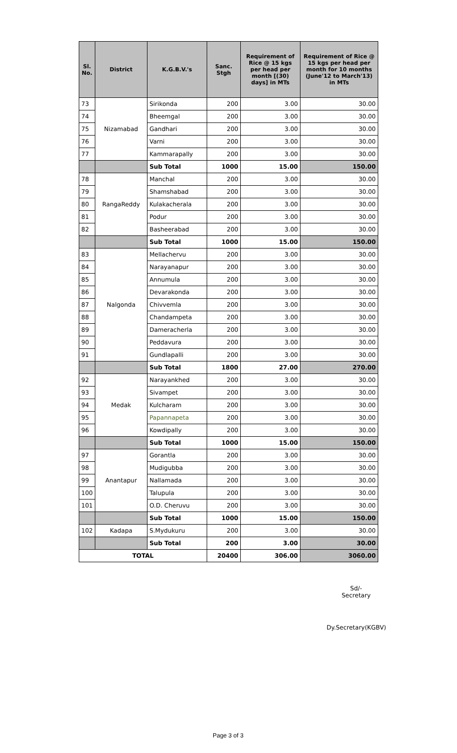| Sl. No. | District | K.G.B.V.'s | Sanc. Stgh | Requirement of Rice @ 15 kgs per head per month [(30) days] in MTs | Requirement of Rice @ 15 kgs per head per month for 10 months (June'12 to March'13) in MTs |
| --- | --- | --- | --- | --- | --- |
| 73 | Nizamabad | Sirikonda | 200 | 3.00 | 30.00 |
| 74 | | Bheemgal | 200 | 3.00 | 30.00 |
| 75 | | Gandhari | 200 | 3.00 | 30.00 |
| 76 | | Varni | 200 | 3.00 | 30.00 |
| 77 | | Kammarapally | 200 | 3.00 | 30.00 |
| | | Sub Total | 1000 | 15.00 | 150.00 |
| 78 | RangaReddy | Manchal | 200 | 3.00 | 30.00 |
| 79 | | Shamshabad | 200 | 3.00 | 30.00 |
| 80 | | Kulakacherala | 200 | 3.00 | 30.00 |
| 81 | | Podur | 200 | 3.00 | 30.00 |
| 82 | | Basheerabad | 200 | 3.00 | 30.00 |
| | | Sub Total | 1000 | 15.00 | 150.00 |
| 83 | Nalgonda | Mellachervu | 200 | 3.00 | 30.00 |
| 84 | | Narayanapur | 200 | 3.00 | 30.00 |
| 85 | | Annumula | 200 | 3.00 | 30.00 |
| 86 | | Devarakonda | 200 | 3.00 | 30.00 |
| 87 | | Chivvemla | 200 | 3.00 | 30.00 |
| 88 | | Chandampeta | 200 | 3.00 | 30.00 |
| 89 | | Dameracherla | 200 | 3.00 | 30.00 |
| 90 | | Peddavura | 200 | 3.00 | 30.00 |
| 91 | | Gundlapalli | 200 | 3.00 | 30.00 |
| | | Sub Total | 1800 | 27.00 | 270.00 |
| 92 | Medak | Narayankhed | 200 | 3.00 | 30.00 |
| 93 | | Sivampet | 200 | 3.00 | 30.00 |
| 94 | | Kulcharam | 200 | 3.00 | 30.00 |
| 95 | | Papannapeta | 200 | 3.00 | 30.00 |
| 96 | | Kowdipally | 200 | 3.00 | 30.00 |
| | | Sub Total | 1000 | 15.00 | 150.00 |
| 97 | Anantapur | Gorantla | 200 | 3.00 | 30.00 |
| 98 | | Mudigubba | 200 | 3.00 | 30.00 |
| 99 | | Nallamada | 200 | 3.00 | 30.00 |
| 100 | | Talupula | 200 | 3.00 | 30.00 |
| 101 | | O.D. Cheruvu | 200 | 3.00 | 30.00 |
| | | Sub Total | 1000 | 15.00 | 150.00 |
| 102 | Kadapa | S.Mydukuru | 200 | 3.00 | 30.00 |
| | | Sub Total | 200 | 3.00 | 30.00 |
| TOTAL | | | 20400 | 306.00 | 3060.00 |
Sd/-
Secretary
Dy.Secretary(KGBV)
Page 3 of 3